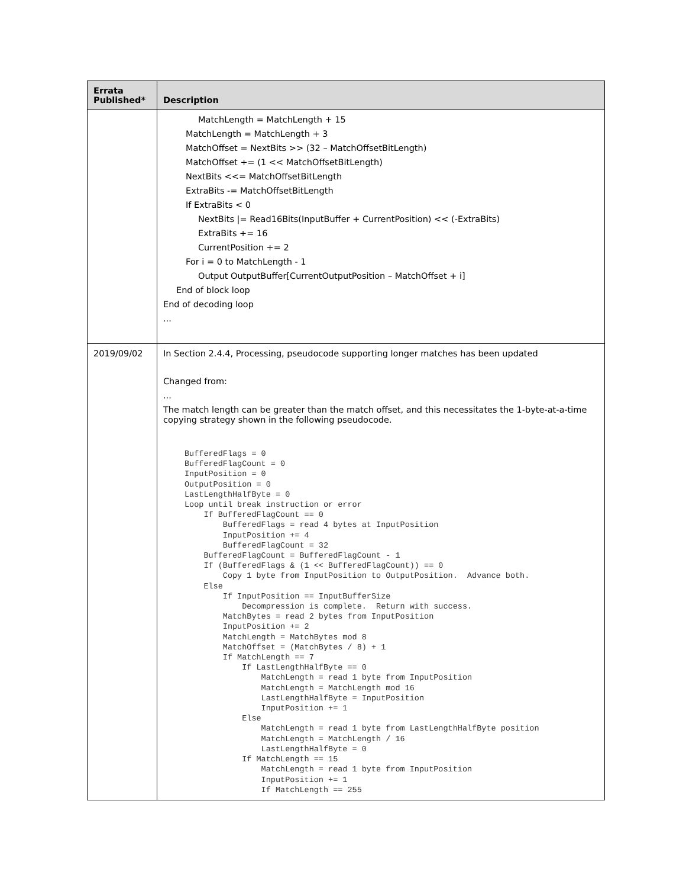| Errata Published* | Description |
| --- | --- |
| | MatchLength = MatchLength + 15 MatchLength = MatchLength + 3 MatchOffset = NextBits >> (32 – MatchOffsetBitLength) MatchOffset += (1 << MatchOffsetBitLength) NextBits <<= MatchOffsetBitLength ExtraBits -= MatchOffsetBitLength If ExtraBits < 0 NextBits /= Read16Bits(InputBuffer + CurrentPosition) << (-ExtraBits) ExtraBits += 16 CurrentPosition += 2 For i = 0 to MatchLength - 1 Output OutputBuffer[CurrentOutputPosition – MatchOffset + i] End of block loop End of decoding loop ... |
| 2019/09/02 | In Section 2.4.4, Processing, pseudocode supporting longer matches has been updated Changed from: ... The match length can be greater than the match offset, and this necessitates the 1-byte-at-a-time copying strategy shown in the following pseudocode. BufferedFlags = 0 BufferedFlagCount = 0 InputPosition = 0 OutputPosition = 0 LastLengthHalfByte = 0 Loop until break instruction or error If BufferedFlagCount == 0 BufferedFlags = read 4 bytes at InputPosition InputPosition += 4 BufferedFlagCount = 32 BufferedFlagCount = BufferedFlagCount - 1 If (BufferedFlags & (1 << BufferedFlagCount)) == 0 Copy 1 byte from InputPosition to OutputPosition. Advance both. Else If InputPosition == InputBufferSize Decompression is complete. Return with success. MatchBytes = read 2 bytes from InputPosition InputPosition += 2 MatchLength = MatchBytes mod 8 MatchOffset = (MatchBytes / 8) + 1 If MatchLength == 7 If LastLengthHalfByte == 0 MatchLength = read 1 byte from InputPosition MatchLength = MatchLength mod 16 LastLengthHalfByte = InputPosition InputPosition += 1 Else MatchLength = read 1 byte from LastLengthHalfByte position MatchLength = MatchLength / 16 LastLengthHalfByte = 0 If MatchLength == 15 MatchLength = read 1 byte from InputPosition InputPosition += 1 If MatchLength == 255 |